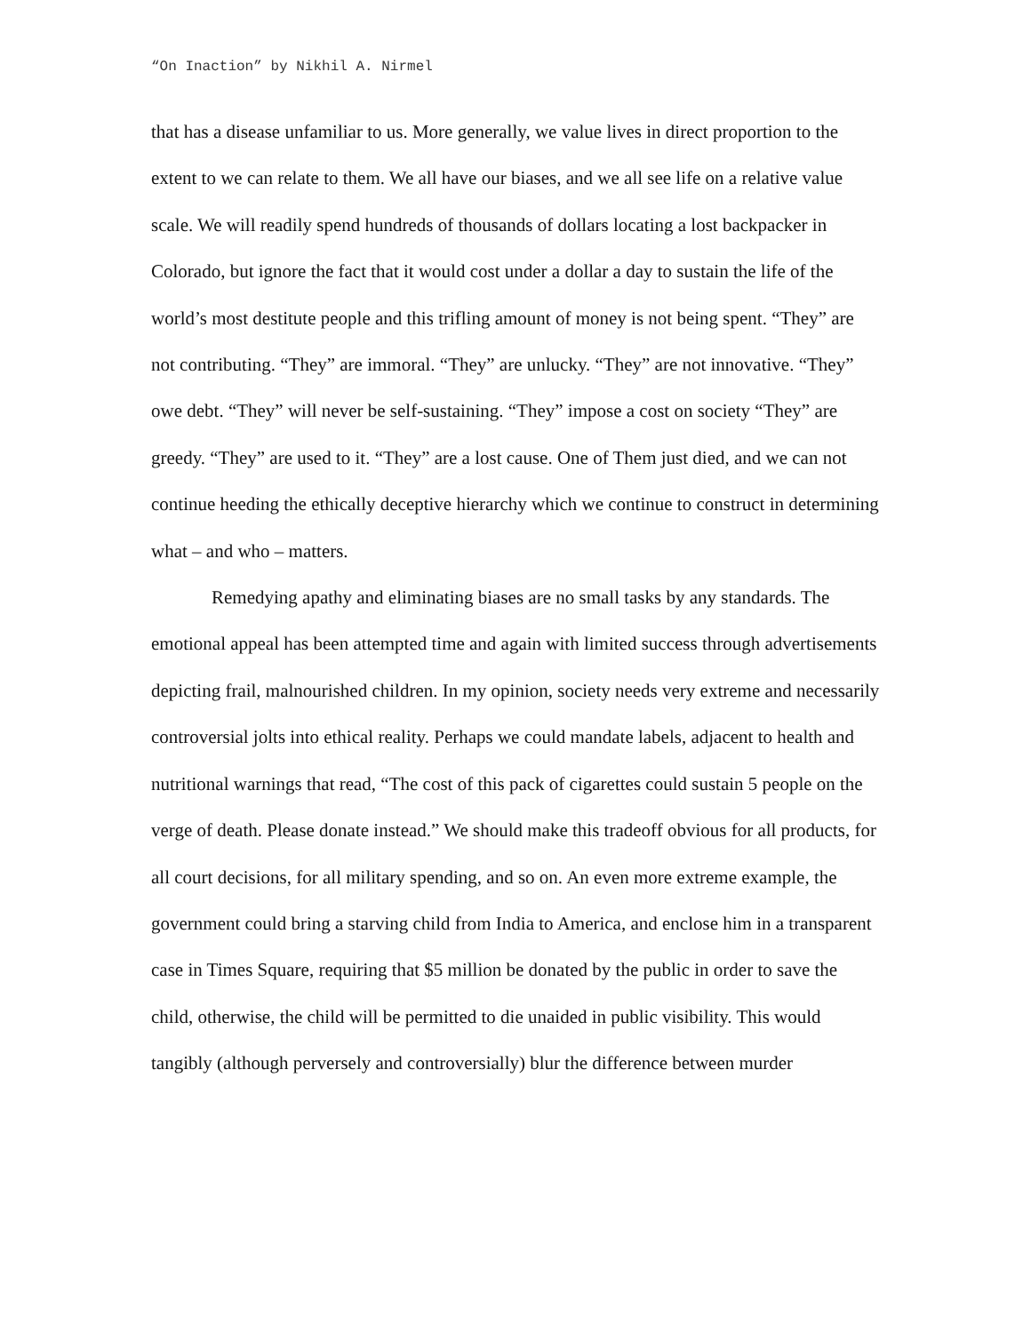“On Inaction” by Nikhil A. Nirmel
that has a disease unfamiliar to us. More generally, we value lives in direct proportion to the extent to we can relate to them. We all have our biases, and we all see life on a relative value scale. We will readily spend hundreds of thousands of dollars locating a lost backpacker in Colorado, but ignore the fact that it would cost under a dollar a day to sustain the life of the world’s most destitute people and this trifling amount of money is not being spent. “They” are not contributing. “They” are immoral. “They” are unlucky. “They” are not innovative. “They” owe debt. “They” will never be self-sustaining. “They” impose a cost on society “They” are greedy. “They” are used to it. “They” are a lost cause. One of Them just died, and we can not continue heeding the ethically deceptive hierarchy which we continue to construct in determining what – and who – matters.
Remedying apathy and eliminating biases are no small tasks by any standards. The emotional appeal has been attempted time and again with limited success through advertisements depicting frail, malnourished children. In my opinion, society needs very extreme and necessarily controversial jolts into ethical reality. Perhaps we could mandate labels, adjacent to health and nutritional warnings that read, “The cost of this pack of cigarettes could sustain 5 people on the verge of death. Please donate instead.” We should make this tradeoff obvious for all products, for all court decisions, for all military spending, and so on. An even more extreme example, the government could bring a starving child from India to America, and enclose him in a transparent case in Times Square, requiring that $5 million be donated by the public in order to save the child, otherwise, the child will be permitted to die unaided in public visibility. This would tangibly (although perversely and controversially) blur the difference between murder